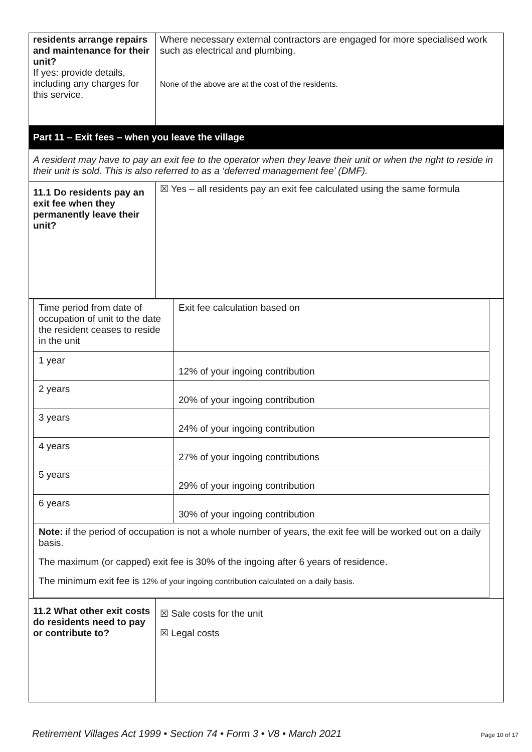| residents arrange repairs and maintenance for their unit? If yes: provide details, including any charges for this service. | Where necessary external contractors are engaged for more specialised work such as electrical and plumbing. None of the above are at the cost of the residents. |
| Part 11 – Exit fees – when you leave the village | |
| A resident may have to pay an exit fee to the operator when they leave their unit or when the right to reside in their unit is sold. This is also referred to as a ‘deferred management fee’ (DMF). | |
| 11.1 Do residents pay an exit fee when they permanently leave their unit? | ☒ Yes – all residents pay an exit fee calculated using the same formula |
| / Time period from date of occupation of unit to the date the resident ceases to reside in the unit / Exit fee calculation based on / / 1 year / 12% of your ingoing contribution / / 2 years / 20% of your ingoing contribution / / 3 years / 24% of your ingoing contribution / / 4 years / 27% of your ingoing contributions / / 5 years / 29% of your ingoing contribution / / 6 years / 30% of your ingoing contribution / / Note: if the period of occupation is not a whole number of years, the exit fee will be worked out on a daily basis. The maximum (or capped) exit fee is 30% of the ingoing after 6 years of residence. The minimum exit fee is 12% of your ingoing contribution calculated on a daily basis. / / | |
| 11.2 What other exit costs do residents need to pay or contribute to? | ☒ Sale costs for the unit ☒ Legal costs |
Retirement Villages Act 1999 • Section 74 • Form 3 • V8 • March 2021 Page 10 of 17